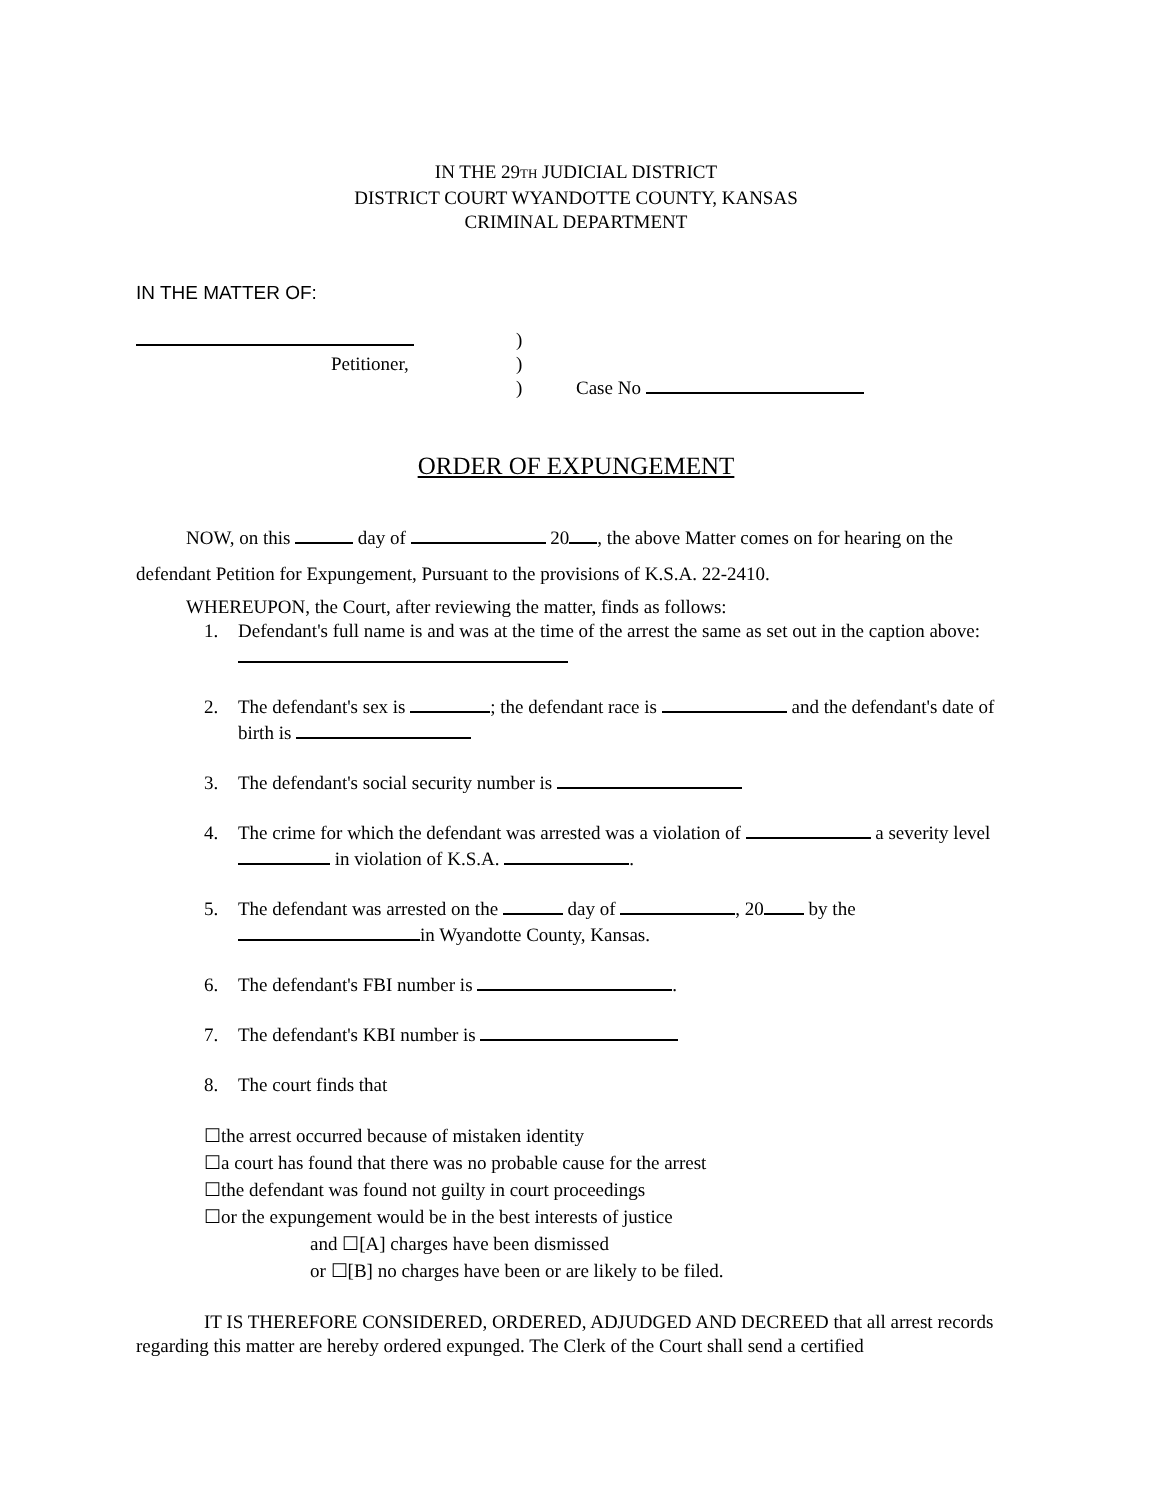IN THE 29TH JUDICIAL DISTRICT
DISTRICT COURT WYANDOTTE COUNTY, KANSAS
CRIMINAL DEPARTMENT
IN THE MATTER OF:
Petitioner, )
)
)
Case No
ORDER OF EXPUNGEMENT
NOW, on this day of 20 , the above Matter comes on for hearing on the defendant Petition for Expungement, Pursuant to the provisions of K.S.A. 22-2410.
WHEREUPON, the Court, after reviewing the matter, finds as follows:
1. Defendant's full name is and was at the time of the arrest the same as set out in the caption above:
2. The defendant's sex is ; the defendant race is and the defendant's date of birth is
3. The defendant's social security number is
4. The crime for which the defendant was arrested was a violation of a severity level in violation of K.S.A. .
5. The defendant was arrested on the day of , 20 by the
in Wyandotte County, Kansas.
6. The defendant's FBI number is .
7. The defendant's KBI number is
8. The court finds that
☐the arrest occurred because of mistaken identity
☐a court has found that there was no probable cause for the arrest
☐the defendant was found not guilty in court proceedings
☐or the expungement would be in the best interests of justice
and ☐[A] charges have been dismissed
or ☐[B] no charges have been or are likely to be filed.
IT IS THEREFORE CONSIDERED, ORDERED, ADJUDGED AND DECREED that all arrest records regarding this matter are hereby ordered expunged. The Clerk of the Court shall send a certified